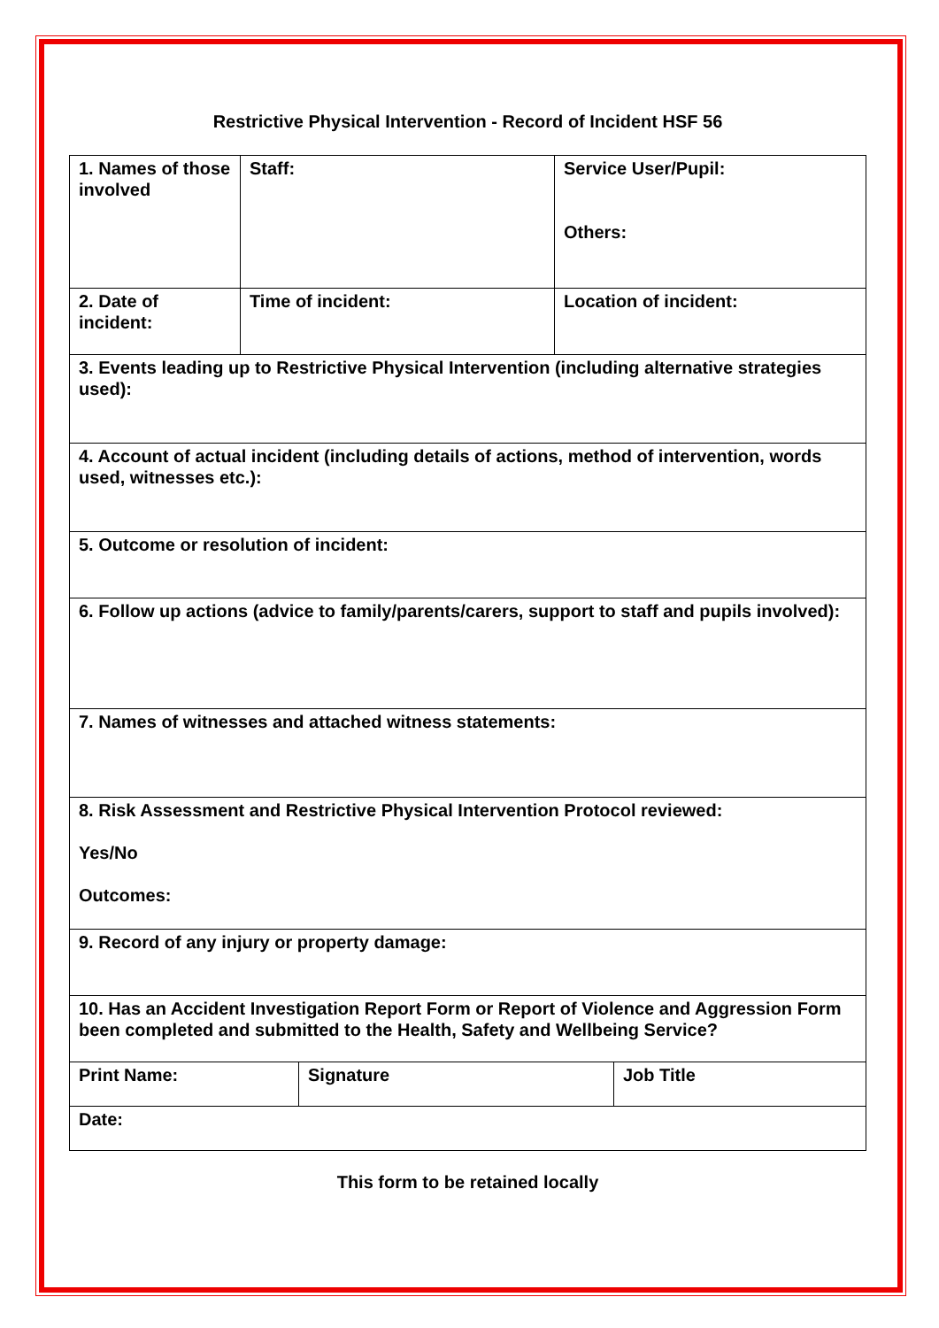Restrictive Physical Intervention - Record of Incident HSF 56
| 1. Names of those involved | Staff: | Service User/Pupil: Others: |
| 2. Date of incident: | Time of incident: | Location of incident: |
| 3. Events leading up to Restrictive Physical Intervention (including alternative strategies used): | | |
| 4. Account of actual incident (including details of actions, method of intervention, words used, witnesses etc.): | | |
| 5. Outcome or resolution of incident: | | |
| 6. Follow up actions (advice to family/parents/carers, support to staff and pupils involved): | | |
| 7. Names of witnesses and attached witness statements: | | |
| 8. Risk Assessment and Restrictive Physical Intervention Protocol reviewed: Yes/No Outcomes: | | |
| 9. Record of any injury or property damage: | | |
| 10. Has an Accident Investigation Report Form or Report of Violence and Aggression Form been completed and submitted to the Health, Safety and Wellbeing Service? | | |
| Print Name: | Signature | Job Title |
| Date: | | |
This form to be retained locally